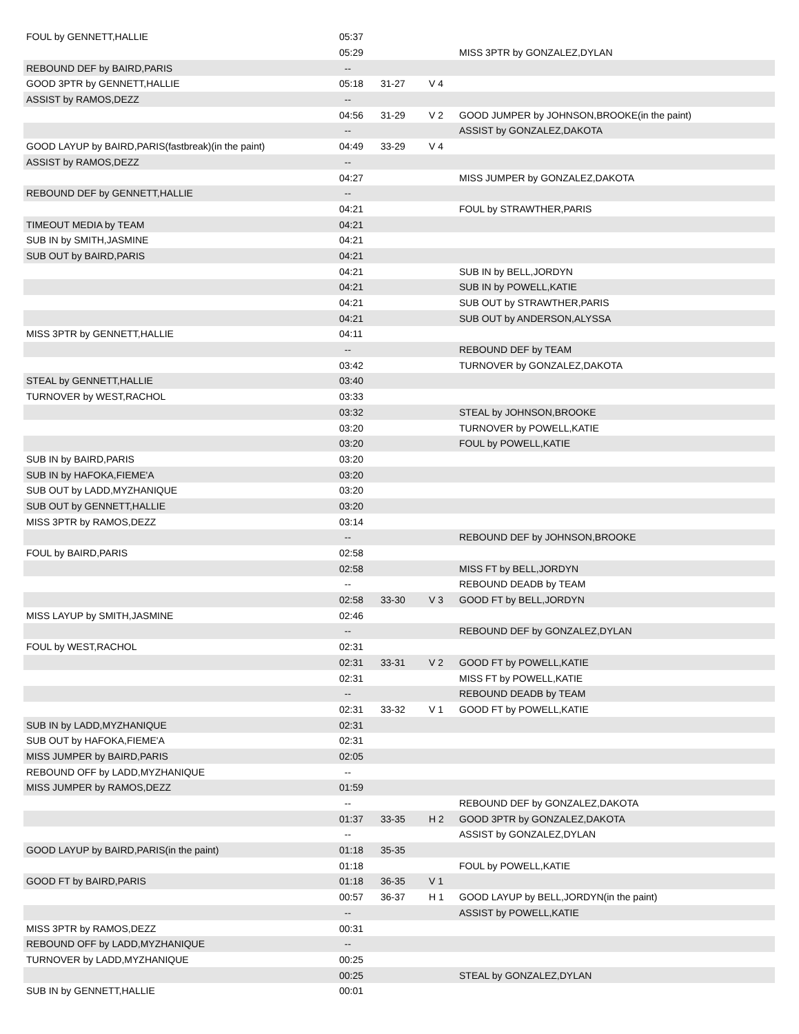| FOUL by GENNETT,HALLIE | 05:37 | | | |
| | 05:29 | | | MISS 3PTR by GONZALEZ,DYLAN |
| REBOUND DEF by BAIRD,PARIS | -- | | | |
| GOOD 3PTR by GENNETT,HALLIE | 05:18 | 31-27 | V 4 | |
| ASSIST by RAMOS,DEZZ | -- | | | |
| | 04:56 | 31-29 | V 2 | GOOD JUMPER by JOHNSON,BROOKE(in the paint) |
| | -- | | | ASSIST by GONZALEZ,DAKOTA |
| GOOD LAYUP by BAIRD,PARIS(fastbreak)(in the paint) | 04:49 | 33-29 | V 4 | |
| ASSIST by RAMOS,DEZZ | -- | | | |
| | 04:27 | | | MISS JUMPER by GONZALEZ,DAKOTA |
| REBOUND DEF by GENNETT,HALLIE | -- | | | |
| | 04:21 | | | FOUL by STRAWTHER,PARIS |
| TIMEOUT MEDIA by TEAM | 04:21 | | | |
| SUB IN by SMITH,JASMINE | 04:21 | | | |
| SUB OUT by BAIRD,PARIS | 04:21 | | | |
| | 04:21 | | | SUB IN by BELL,JORDYN |
| | 04:21 | | | SUB IN by POWELL,KATIE |
| | 04:21 | | | SUB OUT by STRAWTHER,PARIS |
| | 04:21 | | | SUB OUT by ANDERSON,ALYSSA |
| MISS 3PTR by GENNETT,HALLIE | 04:11 | | | |
| | -- | | | REBOUND DEF by TEAM |
| | 03:42 | | | TURNOVER by GONZALEZ,DAKOTA |
| STEAL by GENNETT,HALLIE | 03:40 | | | |
| TURNOVER by WEST,RACHOL | 03:33 | | | |
| | 03:32 | | | STEAL by JOHNSON,BROOKE |
| | 03:20 | | | TURNOVER by POWELL,KATIE |
| | 03:20 | | | FOUL by POWELL,KATIE |
| SUB IN by BAIRD,PARIS | 03:20 | | | |
| SUB IN by HAFOKA,FIEME'A | 03:20 | | | |
| SUB OUT by LADD,MYZHANIQUE | 03:20 | | | |
| SUB OUT by GENNETT,HALLIE | 03:20 | | | |
| MISS 3PTR by RAMOS,DEZZ | 03:14 | | | |
| | -- | | | REBOUND DEF by JOHNSON,BROOKE |
| FOUL by BAIRD,PARIS | 02:58 | | | |
| | 02:58 | | | MISS FT by BELL,JORDYN |
| | -- | | | REBOUND DEADB by TEAM |
| | 02:58 | 33-30 | V 3 | GOOD FT by BELL,JORDYN |
| MISS LAYUP by SMITH,JASMINE | 02:46 | | | |
| | -- | | | REBOUND DEF by GONZALEZ,DYLAN |
| FOUL by WEST,RACHOL | 02:31 | | | |
| | 02:31 | 33-31 | V 2 | GOOD FT by POWELL,KATIE |
| | 02:31 | | | MISS FT by POWELL,KATIE |
| | -- | | | REBOUND DEADB by TEAM |
| | 02:31 | 33-32 | V 1 | GOOD FT by POWELL,KATIE |
| SUB IN by LADD,MYZHANIQUE | 02:31 | | | |
| SUB OUT by HAFOKA,FIEME'A | 02:31 | | | |
| MISS JUMPER by BAIRD,PARIS | 02:05 | | | |
| REBOUND OFF by LADD,MYZHANIQUE | -- | | | |
| MISS JUMPER by RAMOS,DEZZ | 01:59 | | | |
| | -- | | | REBOUND DEF by GONZALEZ,DAKOTA |
| | 01:37 | 33-35 | H 2 | GOOD 3PTR by GONZALEZ,DAKOTA |
| | -- | | | ASSIST by GONZALEZ,DYLAN |
| GOOD LAYUP by BAIRD,PARIS(in the paint) | 01:18 | 35-35 | | |
| | 01:18 | | | FOUL by POWELL,KATIE |
| GOOD FT by BAIRD,PARIS | 01:18 | 36-35 | V 1 | |
| | 00:57 | 36-37 | H 1 | GOOD LAYUP by BELL,JORDYN(in the paint) |
| | -- | | | ASSIST by POWELL,KATIE |
| MISS 3PTR by RAMOS,DEZZ | 00:31 | | | |
| REBOUND OFF by LADD,MYZHANIQUE | -- | | | |
| TURNOVER by LADD,MYZHANIQUE | 00:25 | | | |
| | 00:25 | | | STEAL by GONZALEZ,DYLAN |
| SUB IN by GENNETT,HALLIE | 00:01 | | | |